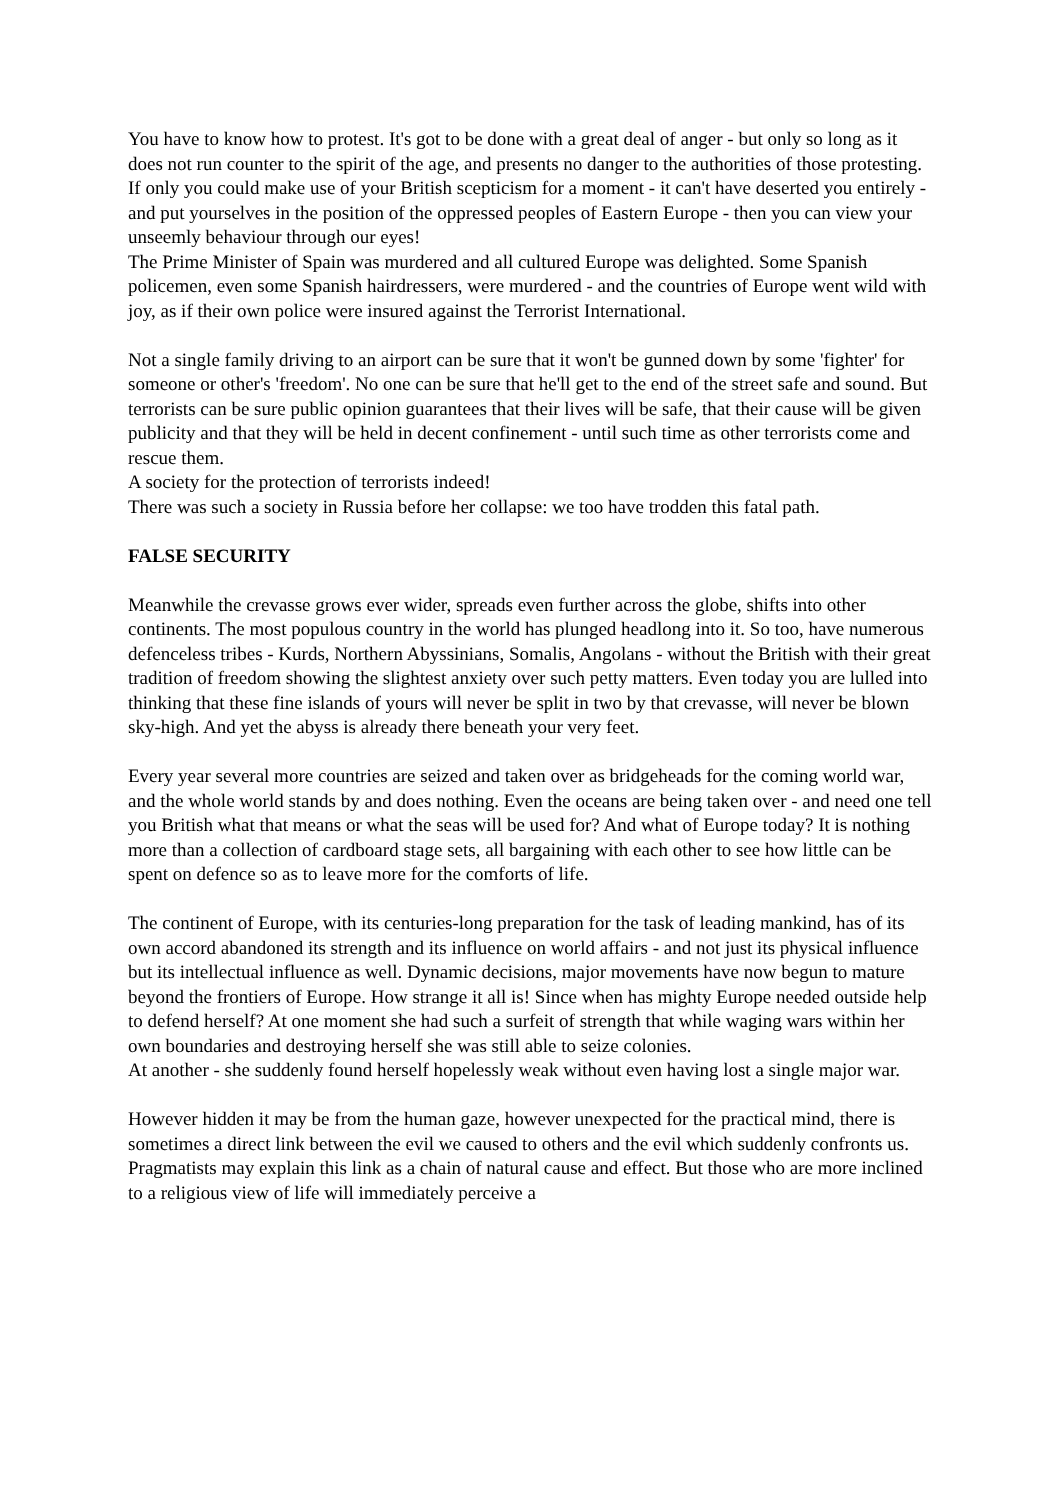You have to know how to protest. It's got to be done with a great deal of anger - but only so long as it does not run counter to the spirit of the age, and presents no danger to the authorities of those protesting. If only you could make use of your British scepticism for a moment - it can't have deserted you entirely - and put yourselves in the position of the oppressed peoples of Eastern Europe - then you can view your unseemly behaviour through our eyes!
The Prime Minister of Spain was murdered and all cultured Europe was delighted. Some Spanish policemen, even some Spanish hairdressers, were murdered - and the countries of Europe went wild with joy, as if their own police were insured against the Terrorist International.
Not a single family driving to an airport can be sure that it won't be gunned down by some 'fighter' for someone or other's 'freedom'. No one can be sure that he'll get to the end of the street safe and sound. But terrorists can be sure public opinion guarantees that their lives will be safe, that their cause will be given publicity and that they will be held in decent confinement - until such time as other terrorists come and rescue them.
A society for the protection of terrorists indeed!
There was such a society in Russia before her collapse: we too have trodden this fatal path.
FALSE SECURITY
Meanwhile the crevasse grows ever wider, spreads even further across the globe, shifts into other continents. The most populous country in the world has plunged headlong into it. So too, have numerous defenceless tribes - Kurds, Northern Abyssinians, Somalis, Angolans - without the British with their great tradition of freedom showing the slightest anxiety over such petty matters. Even today you are lulled into thinking that these fine islands of yours will never be split in two by that crevasse, will never be blown sky-high. And yet the abyss is already there beneath your very feet.
Every year several more countries are seized and taken over as bridgeheads for the coming world war, and the whole world stands by and does nothing. Even the oceans are being taken over - and need one tell you British what that means or what the seas will be used for? And what of Europe today? It is nothing more than a collection of cardboard stage sets, all bargaining with each other to see how little can be spent on defence so as to leave more for the comforts of life.
The continent of Europe, with its centuries-long preparation for the task of leading mankind, has of its own accord abandoned its strength and its influence on world affairs - and not just its physical influence but its intellectual influence as well. Dynamic decisions, major movements have now begun to mature beyond the frontiers of Europe. How strange it all is! Since when has mighty Europe needed outside help to defend herself? At one moment she had such a surfeit of strength that while waging wars within her own boundaries and destroying herself she was still able to seize colonies.
At another - she suddenly found herself hopelessly weak without even having lost a single major war.
However hidden it may be from the human gaze, however unexpected for the practical mind, there is sometimes a direct link between the evil we caused to others and the evil which suddenly confronts us. Pragmatists may explain this link as a chain of natural cause and effect. But those who are more inclined to a religious view of life will immediately perceive a